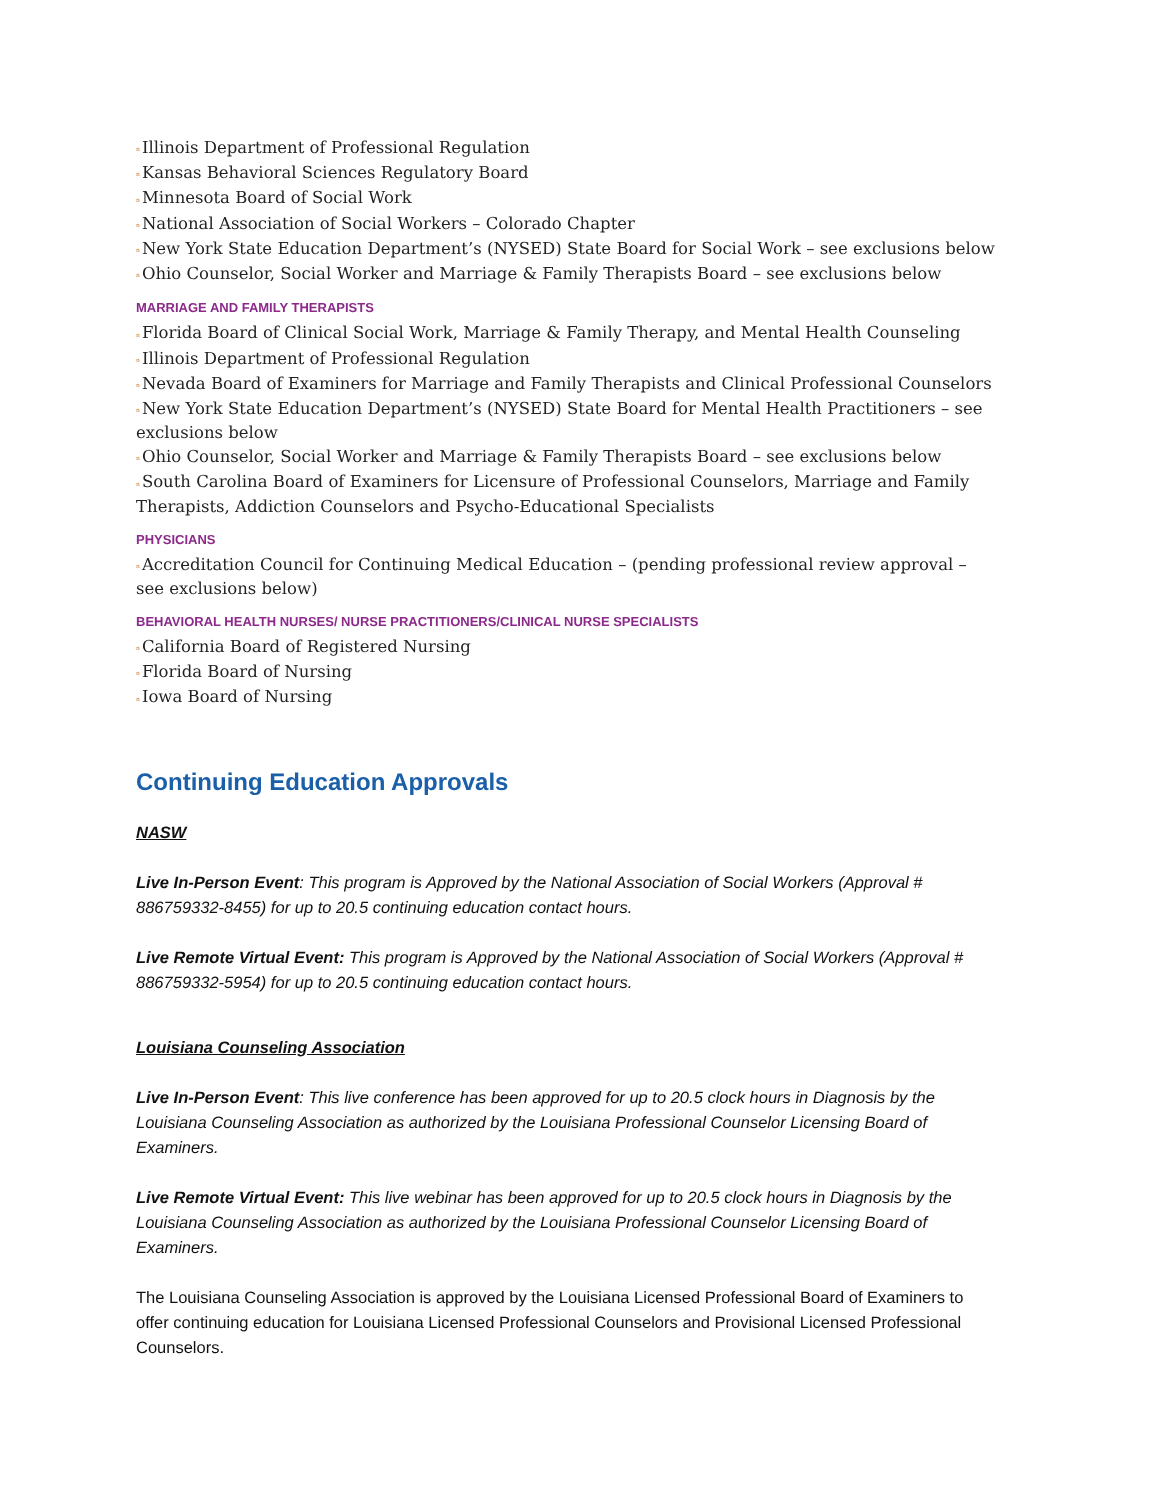n Illinois Department of Professional Regulation
n Kansas Behavioral Sciences Regulatory Board
n Minnesota Board of Social Work
n National Association of Social Workers – Colorado Chapter
n New York State Education Department’s (NYSED) State Board for Social Work – see exclusions below
n Ohio Counselor, Social Worker and Marriage & Family Therapists Board – see exclusions below
MARRIAGE AND FAMILY THERAPISTS
n Florida Board of Clinical Social Work, Marriage & Family Therapy, and Mental Health Counseling
n Illinois Department of Professional Regulation
n Nevada Board of Examiners for Marriage and Family Therapists and Clinical Professional Counselors
n New York State Education Department’s (NYSED) State Board for Mental Health Practitioners – see exclusions below
n Ohio Counselor, Social Worker and Marriage & Family Therapists Board – see exclusions below
n South Carolina Board of Examiners for Licensure of Professional Counselors, Marriage and Family Therapists, Addiction Counselors and Psycho-Educational Specialists
PHYSICIANS
n Accreditation Council for Continuing Medical Education – (pending professional review approval – see exclusions below)
BEHAVIORAL HEALTH NURSES/ NURSE PRACTITIONERS/CLINICAL NURSE SPECIALISTS
n California Board of Registered Nursing
n Florida Board of Nursing
n Iowa Board of Nursing
Continuing Education Approvals
NASW
Live In-Person Event: This program is Approved by the National Association of Social Workers (Approval # 886759332-8455) for up to 20.5 continuing education contact hours.
Live Remote Virtual Event: This program is Approved by the National Association of Social Workers (Approval # 886759332-5954) for up to 20.5 continuing education contact hours.
Louisiana Counseling Association
Live In-Person Event: This live conference has been approved for up to 20.5 clock hours in Diagnosis by the Louisiana Counseling Association as authorized by the Louisiana Professional Counselor Licensing Board of Examiners.
Live Remote Virtual Event: This live webinar has been approved for up to 20.5 clock hours in Diagnosis by the Louisiana Counseling Association as authorized by the Louisiana Professional Counselor Licensing Board of Examiners.
The Louisiana Counseling Association is approved by the Louisiana Licensed Professional Board of Examiners to offer continuing education for Louisiana Licensed Professional Counselors and Provisional Licensed Professional Counselors.